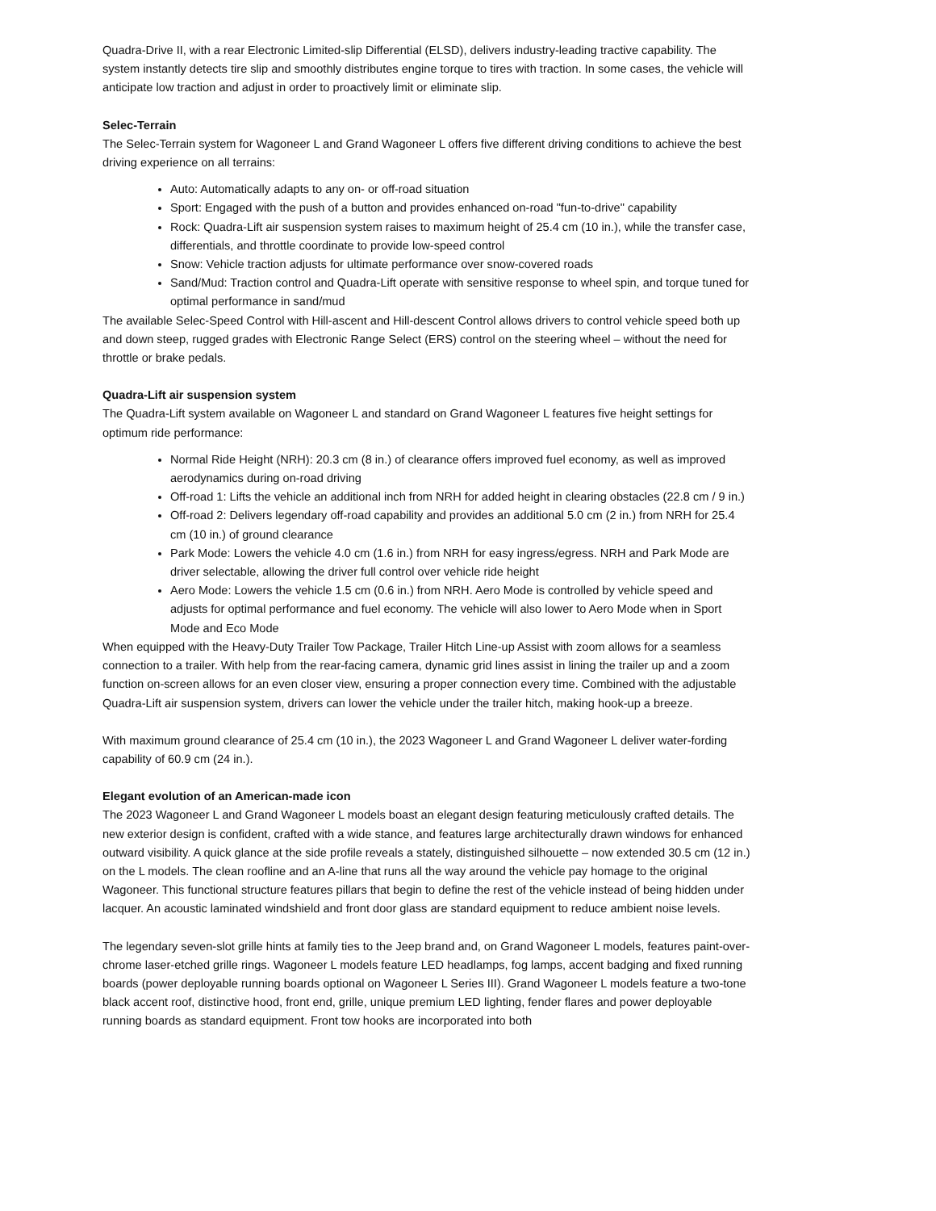Quadra-Drive II, with a rear Electronic Limited-slip Differential (ELSD), delivers industry-leading tractive capability. The system instantly detects tire slip and smoothly distributes engine torque to tires with traction. In some cases, the vehicle will anticipate low traction and adjust in order to proactively limit or eliminate slip.
Selec-Terrain
The Selec-Terrain system for Wagoneer L and Grand Wagoneer L offers five different driving conditions to achieve the best driving experience on all terrains:
Auto: Automatically adapts to any on- or off-road situation
Sport: Engaged with the push of a button and provides enhanced on-road "fun-to-drive" capability
Rock: Quadra-Lift air suspension system raises to maximum height of 25.4 cm (10 in.), while the transfer case, differentials, and throttle coordinate to provide low-speed control
Snow: Vehicle traction adjusts for ultimate performance over snow-covered roads
Sand/Mud: Traction control and Quadra-Lift operate with sensitive response to wheel spin, and torque tuned for optimal performance in sand/mud
The available Selec-Speed Control with Hill-ascent and Hill-descent Control allows drivers to control vehicle speed both up and down steep, rugged grades with Electronic Range Select (ERS) control on the steering wheel – without the need for throttle or brake pedals.
Quadra-Lift air suspension system
The Quadra-Lift system available on Wagoneer L and standard on Grand Wagoneer L features five height settings for optimum ride performance:
Normal Ride Height (NRH): 20.3 cm (8 in.) of clearance offers improved fuel economy, as well as improved aerodynamics during on-road driving
Off-road 1: Lifts the vehicle an additional inch from NRH for added height in clearing obstacles (22.8 cm / 9 in.)
Off-road 2: Delivers legendary off-road capability and provides an additional 5.0 cm (2 in.) from NRH for 25.4 cm (10 in.) of ground clearance
Park Mode: Lowers the vehicle 4.0 cm (1.6 in.) from NRH for easy ingress/egress. NRH and Park Mode are driver selectable, allowing the driver full control over vehicle ride height
Aero Mode: Lowers the vehicle 1.5 cm (0.6 in.) from NRH. Aero Mode is controlled by vehicle speed and adjusts for optimal performance and fuel economy. The vehicle will also lower to Aero Mode when in Sport Mode and Eco Mode
When equipped with the Heavy-Duty Trailer Tow Package, Trailer Hitch Line-up Assist with zoom allows for a seamless connection to a trailer. With help from the rear-facing camera, dynamic grid lines assist in lining the trailer up and a zoom function on-screen allows for an even closer view, ensuring a proper connection every time. Combined with the adjustable Quadra-Lift air suspension system, drivers can lower the vehicle under the trailer hitch, making hook-up a breeze.
With maximum ground clearance of 25.4 cm (10 in.), the 2023 Wagoneer L and Grand Wagoneer L deliver water-fording capability of 60.9 cm (24 in.).
Elegant evolution of an American-made icon
The 2023 Wagoneer L and Grand Wagoneer L models boast an elegant design featuring meticulously crafted details. The new exterior design is confident, crafted with a wide stance, and features large architecturally drawn windows for enhanced outward visibility. A quick glance at the side profile reveals a stately, distinguished silhouette – now extended 30.5 cm (12 in.) on the L models. The clean roofline and an A-line that runs all the way around the vehicle pay homage to the original Wagoneer. This functional structure features pillars that begin to define the rest of the vehicle instead of being hidden under lacquer. An acoustic laminated windshield and front door glass are standard equipment to reduce ambient noise levels.
The legendary seven-slot grille hints at family ties to the Jeep brand and, on Grand Wagoneer L models, features paint-over-chrome laser-etched grille rings. Wagoneer L models feature LED headlamps, fog lamps, accent badging and fixed running boards (power deployable running boards optional on Wagoneer L Series III). Grand Wagoneer L models feature a two-tone black accent roof, distinctive hood, front end, grille, unique premium LED lighting, fender flares and power deployable running boards as standard equipment. Front tow hooks are incorporated into both